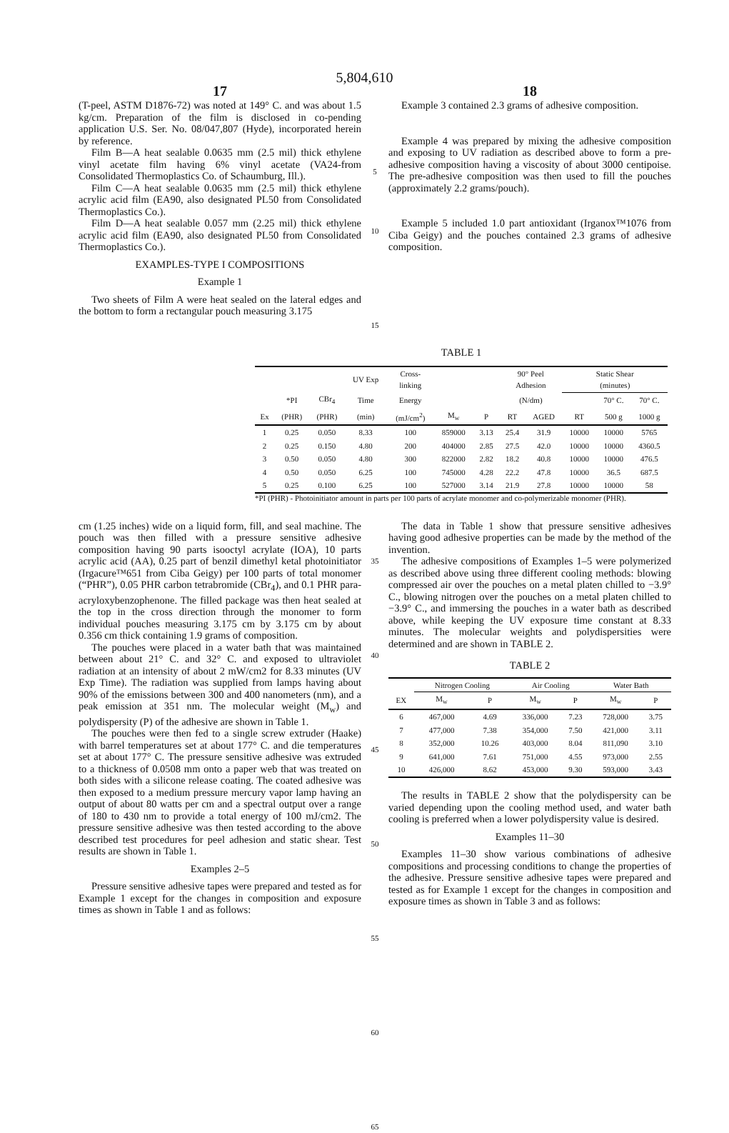5,804,610
17
(T-peel, ASTM D1876-72) was noted at 149° C. and was about 1.5 kg/cm. Preparation of the film is disclosed in co-pending application U.S. Ser. No. 08/047,807 (Hyde), incorporated herein by reference.
Film B—A heat sealable 0.0635 mm (2.5 mil) thick ethylene vinyl acetate film having 6% vinyl acetate (VA24-from Consolidated Thermoplastics Co. of Schaumburg, Ill.).
Film C—A heat sealable 0.0635 mm (2.5 mil) thick ethylene acrylic acid film (EA90, also designated PL50 from Consolidated Thermoplastics Co.).
Film D—A heat sealable 0.057 mm (2.25 mil) thick ethylene acrylic acid film (EA90, also designated PL50 from Consolidated Thermoplastics Co.).
EXAMPLES-TYPE I COMPOSITIONS
Example 1
Two sheets of Film A were heat sealed on the lateral edges and the bottom to form a rectangular pouch measuring 3.175
5
10
15
18
Example 3 contained 2.3 grams of adhesive composition.
Example 4 was prepared by mixing the adhesive composition and exposing to UV radiation as described above to form a pre-adhesive composition having a viscosity of about 3000 centipoise. The pre-adhesive composition was then used to fill the pouches (approximately 2.2 grams/pouch).
Example 5 included 1.0 part antioxidant (Irganox™1076 from Ciba Geigy) and the pouches contained 2.3 grams of adhesive composition.
TABLE 1
| | | | UV Exp | Cross- linking | | | 90° Peel Adhesion | | Static Shear (minutes) | | |
| --- | --- | --- | --- | --- | --- | --- | --- | --- | --- | --- | --- |
| | *PI | CBr<sub>4</sub> | Time | Energy | | | (N/dm) | | | 70° C. | 70° C. |
| Ex | (PHR) | (PHR) | (min) | (mJ/cm<sup>2</sup>) | M<sub>w</sub> | P | RT | AGED | RT | 500 g | 1000 g |
| 1 | 0.25 | 0.050 | 8.33 | 100 | 859000 | 3.13 | 25.4 | 31.9 | 10000 | 10000 | 5765 |
| 2 | 0.25 | 0.150 | 4.80 | 200 | 404000 | 2.85 | 27.5 | 42.0 | 10000 | 10000 | 4360.5 |
| 3 | 0.50 | 0.050 | 4.80 | 300 | 822000 | 2.82 | 18.2 | 40.8 | 10000 | 10000 | 476.5 |
| 4 | 0.50 | 0.050 | 6.25 | 100 | 745000 | 4.28 | 22.2 | 47.8 | 10000 | 36.5 | 687.5 |
| 5 | 0.25 | 0.100 | 6.25 | 100 | 527000 | 3.14 | 21.9 | 27.8 | 10000 | 10000 | 58 |
*PI (PHR) - Photoinitiator amount in parts per 100 parts of acrylate monomer and co-polymerizable monomer (PHR).
cm (1.25 inches) wide on a liquid form, fill, and seal machine. The pouch was then filled with a pressure sensitive adhesive composition having 90 parts isooctyl acrylate (IOA), 10 parts acrylic acid (AA), 0.25 part of benzil dimethyl ketal photoinitiator (Irgacure™651 from Ciba Geigy) per 100 parts of total monomer (“PHR”), 0.05 PHR carbon tetrabromide (CBr<sub>4</sub>), and 0.1 PHR para-acryloxybenzophenone. The filled package was then heat sealed at the top in the cross direction through the monomer to form individual pouches measuring 3.175 cm by 3.175 cm by about 0.356 cm thick containing 1.9 grams of composition.
The pouches were placed in a water bath that was maintained between about 21° C. and 32° C. and exposed to ultraviolet radiation at an intensity of about 2 mW/cm2 for 8.33 minutes (UV Exp Time). The radiation was supplied from lamps having about 90% of the emissions between 300 and 400 nanometers (nm), and a peak emission at 351 nm. The molecular weight (M<sub>w</sub>) and polydispersity (P) of the adhesive are shown in Table 1.
The pouches were then fed to a single screw extruder (Haake) with barrel temperatures set at about 177° C. and die temperatures set at about 177° C. The pressure sensitive adhesive was extruded to a thickness of 0.0508 mm onto a paper web that was treated on both sides with a silicone release coating. The coated adhesive was then exposed to a medium pressure mercury vapor lamp having an output of about 80 watts per cm and a spectral output over a range of 180 to 430 nm to provide a total energy of 100 mJ/cm2. The pressure sensitive adhesive was then tested according to the above described test procedures for peel adhesion and static shear. Test results are shown in Table 1.
Examples 2–5
Pressure sensitive adhesive tapes were prepared and tested as for Example 1 except for the changes in composition and exposure times as shown in Table 1 and as follows:
35
40
45
50
55
60
65
The data in Table 1 show that pressure sensitive adhesives having good adhesive properties can be made by the method of the invention.
The adhesive compositions of Examples 1–5 were polymerized as described above using three different cooling methods: blowing compressed air over the pouches on a metal platen chilled to −3.9° C., blowing nitrogen over the pouches on a metal platen chilled to −3.9° C., and immersing the pouches in a water bath as described above, while keeping the UV exposure time constant at 8.33 minutes. The molecular weights and polydispersities were determined and are shown in TABLE 2.
TABLE 2
| | Nitrogen Cooling | | Air Cooling | | Water Bath | |
| --- | --- | --- | --- | --- | --- | --- |
| EX | M<sub>w</sub> | P | M<sub>w</sub> | P | M<sub>w</sub> | P |
| 6 | 467,000 | 4.69 | 336,000 | 7.23 | 728,000 | 3.75 |
| 7 | 477,000 | 7.38 | 354,000 | 7.50 | 421,000 | 3.11 |
| 8 | 352,000 | 10.26 | 403,000 | 8.04 | 811,090 | 3.10 |
| 9 | 641,000 | 7.61 | 751,000 | 4.55 | 973,000 | 2.55 |
| 10 | 426,000 | 8.62 | 453,000 | 9.30 | 593,000 | 3.43 |
The results in TABLE 2 show that the polydispersity can be varied depending upon the cooling method used, and water bath cooling is preferred when a lower polydispersity value is desired.
Examples 11–30
Examples 11–30 show various combinations of adhesive compositions and processing conditions to change the properties of the adhesive. Pressure sensitive adhesive tapes were prepared and tested as for Example 1 except for the changes in composition and exposure times as shown in Table 3 and as follows: